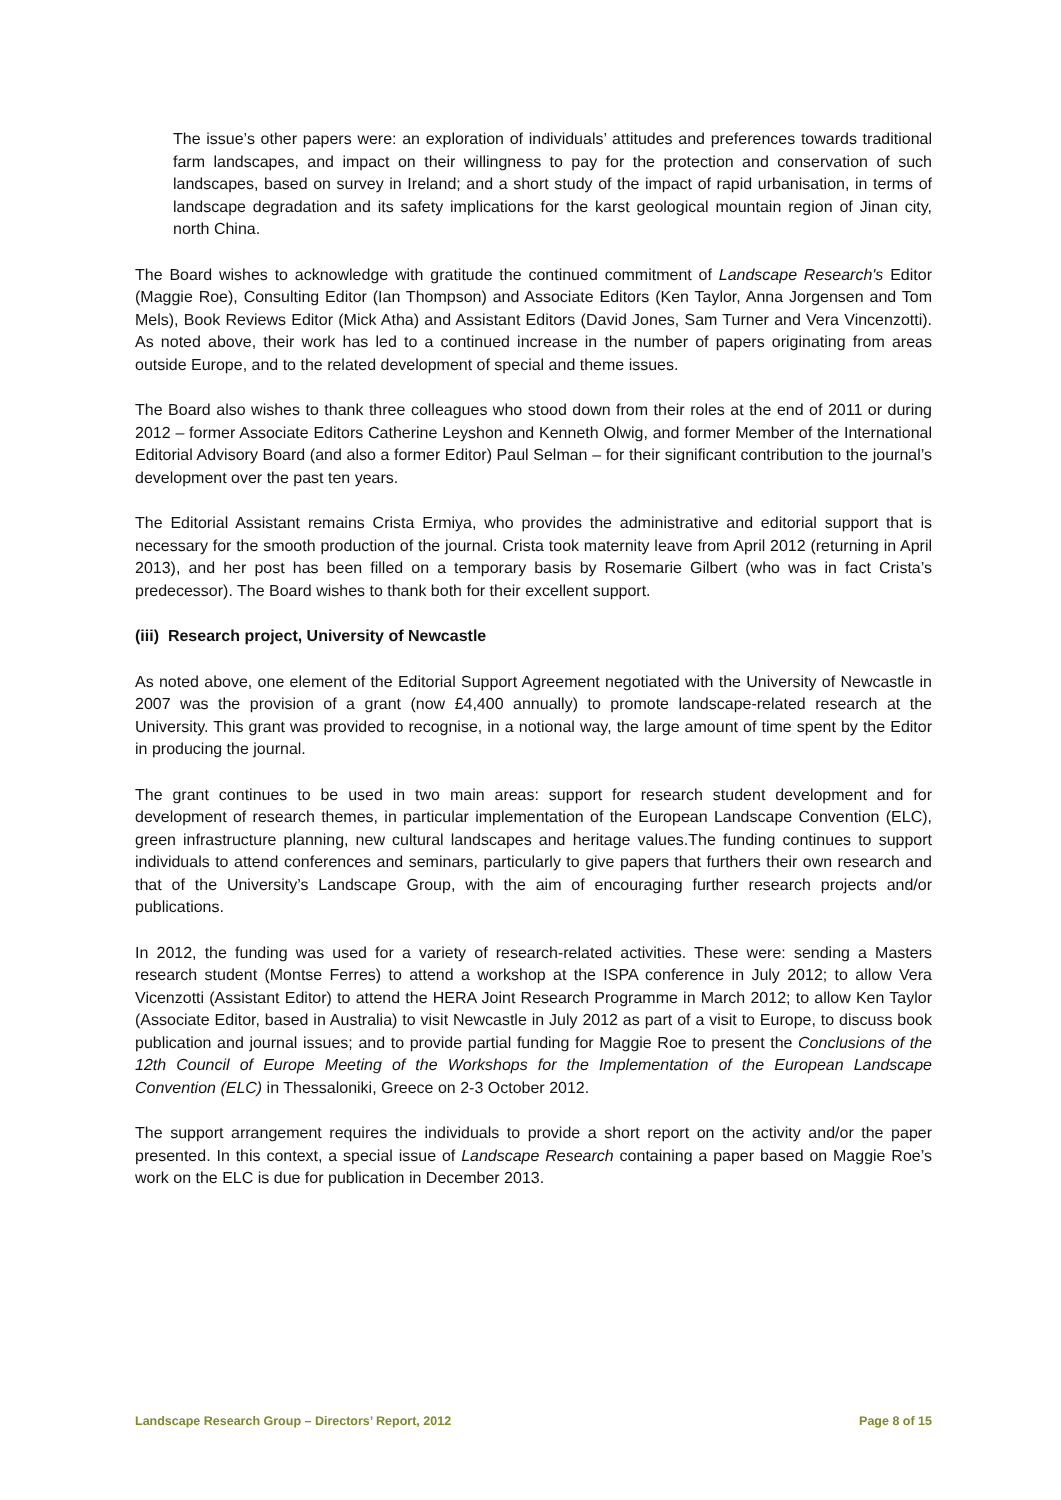The issue’s other papers were: an exploration of individuals’ attitudes and preferences towards traditional farm landscapes, and impact on their willingness to pay for the protection and conservation of such landscapes, based on survey in Ireland; and a short study of the impact of rapid urbanisation, in terms of landscape degradation and its safety implications for the karst geological mountain region of Jinan city, north China.
The Board wishes to acknowledge with gratitude the continued commitment of Landscape Research's Editor (Maggie Roe), Consulting Editor (Ian Thompson) and Associate Editors (Ken Taylor, Anna Jorgensen and Tom Mels), Book Reviews Editor (Mick Atha) and Assistant Editors (David Jones, Sam Turner and Vera Vincenzotti). As noted above, their work has led to a continued increase in the number of papers originating from areas outside Europe, and to the related development of special and theme issues.
The Board also wishes to thank three colleagues who stood down from their roles at the end of 2011 or during 2012 – former Associate Editors Catherine Leyshon and Kenneth Olwig, and former Member of the International Editorial Advisory Board (and also a former Editor) Paul Selman – for their significant contribution to the journal’s development over the past ten years.
The Editorial Assistant remains Crista Ermiya, who provides the administrative and editorial support that is necessary for the smooth production of the journal. Crista took maternity leave from April 2012 (returning in April 2013), and her post has been filled on a temporary basis by Rosemarie Gilbert (who was in fact Crista’s predecessor). The Board wishes to thank both for their excellent support.
(iii) Research project, University of Newcastle
As noted above, one element of the Editorial Support Agreement negotiated with the University of Newcastle in 2007 was the provision of a grant (now £4,400 annually) to promote landscape-related research at the University. This grant was provided to recognise, in a notional way, the large amount of time spent by the Editor in producing the journal.
The grant continues to be used in two main areas: support for research student development and for development of research themes, in particular implementation of the European Landscape Convention (ELC), green infrastructure planning, new cultural landscapes and heritage values.The funding continues to support individuals to attend conferences and seminars, particularly to give papers that furthers their own research and that of the University’s Landscape Group, with the aim of encouraging further research projects and/or publications.
In 2012, the funding was used for a variety of research-related activities. These were: sending a Masters research student (Montse Ferres) to attend a workshop at the ISPA conference in July 2012; to allow Vera Vicenzotti (Assistant Editor) to attend the HERA Joint Research Programme in March 2012; to allow Ken Taylor (Associate Editor, based in Australia) to visit Newcastle in July 2012 as part of a visit to Europe, to discuss book publication and journal issues; and to provide partial funding for Maggie Roe to present the Conclusions of the 12th Council of Europe Meeting of the Workshops for the Implementation of the European Landscape Convention (ELC) in Thessaloniki, Greece on 2-3 October 2012.
The support arrangement requires the individuals to provide a short report on the activity and/or the paper presented. In this context, a special issue of Landscape Research containing a paper based on Maggie Roe’s work on the ELC is due for publication in December 2013.
Landscape Research Group – Directors’ Report, 2012 Page 8 of 15